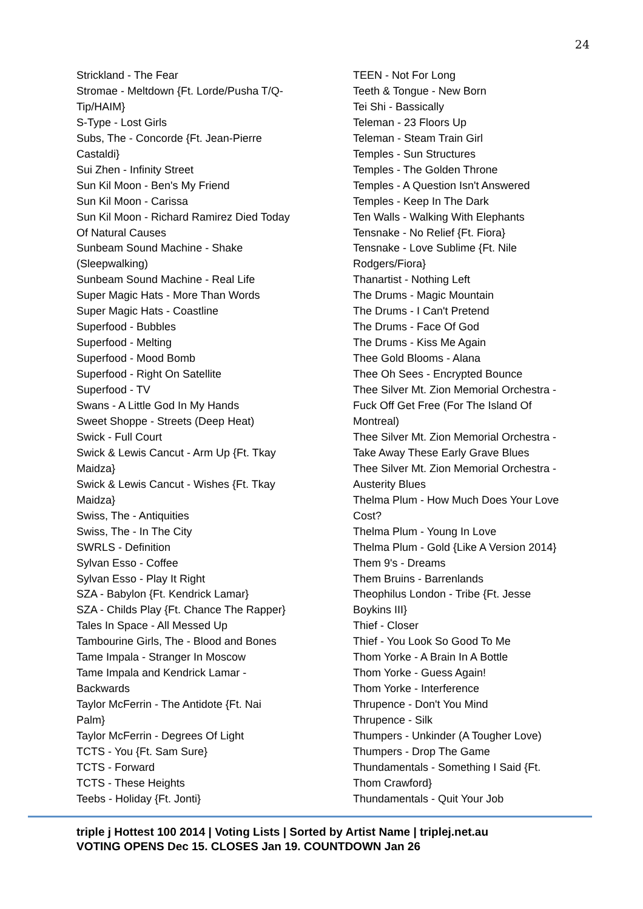24
Strickland - The Fear
Stromae - Meltdown {Ft. Lorde/Pusha T/Q-
Tip/HAIM}
S-Type - Lost Girls
Subs, The - Concorde {Ft. Jean-Pierre
Castaldi}
Sui Zhen - Infinity Street
Sun Kil Moon - Ben's My Friend
Sun Kil Moon - Carissa
Sun Kil Moon - Richard Ramirez Died Today
Of Natural Causes
Sunbeam Sound Machine - Shake
(Sleepwalking)
Sunbeam Sound Machine - Real Life
Super Magic Hats - More Than Words
Super Magic Hats - Coastline
Superfood - Bubbles
Superfood - Melting
Superfood - Mood Bomb
Superfood - Right On Satellite
Superfood - TV
Swans - A Little God In My Hands
Sweet Shoppe - Streets (Deep Heat)
Swick - Full Court
Swick & Lewis Cancut - Arm Up {Ft. Tkay
Maidza}
Swick & Lewis Cancut - Wishes {Ft. Tkay
Maidza}
Swiss, The - Antiquities
Swiss, The - In The City
SWRLS - Definition
Sylvan Esso - Coffee
Sylvan Esso - Play It Right
SZA - Babylon {Ft. Kendrick Lamar}
SZA - Childs Play {Ft. Chance The Rapper}
Tales In Space - All Messed Up
Tambourine Girls, The - Blood and Bones
Tame Impala - Stranger In Moscow
Tame Impala and Kendrick Lamar -
Backwards
Taylor McFerrin - The Antidote {Ft. Nai
Palm}
Taylor McFerrin - Degrees Of Light
TCTS - You {Ft. Sam Sure}
TCTS - Forward
TCTS - These Heights
Teebs - Holiday {Ft. Jonti}
TEEN - Not For Long
Teeth & Tongue - New Born
Tei Shi - Bassically
Teleman - 23 Floors Up
Teleman - Steam Train Girl
Temples - Sun Structures
Temples - The Golden Throne
Temples - A Question Isn't Answered
Temples - Keep In The Dark
Ten Walls - Walking With Elephants
Tensnake - No Relief {Ft. Fiora}
Tensnake - Love Sublime {Ft. Nile
Rodgers/Fiora}
Thanartist - Nothing Left
The Drums - Magic Mountain
The Drums - I Can't Pretend
The Drums - Face Of God
The Drums - Kiss Me Again
Thee Gold Blooms - Alana
Thee Oh Sees - Encrypted Bounce
Thee Silver Mt. Zion Memorial Orchestra -
Fuck Off Get Free (For The Island Of
Montreal)
Thee Silver Mt. Zion Memorial Orchestra -
Take Away These Early Grave Blues
Thee Silver Mt. Zion Memorial Orchestra -
Austerity Blues
Thelma Plum - How Much Does Your Love
Cost?
Thelma Plum - Young In Love
Thelma Plum - Gold {Like A Version 2014}
Them 9's - Dreams
Them Bruins - Barrenlands
Theophilus London - Tribe {Ft. Jesse
Boykins III}
Thief - Closer
Thief - You Look So Good To Me
Thom Yorke - A Brain In A Bottle
Thom Yorke - Guess Again!
Thom Yorke - Interference
Thrupence - Don't You Mind
Thrupence - Silk
Thumpers - Unkinder (A Tougher Love)
Thumpers - Drop The Game
Thundamentals - Something I Said {Ft.
Thom Crawford}
Thundamentals - Quit Your Job
triple j Hottest 100 2014 | Voting Lists | Sorted by Artist Name | triplej.net.au
VOTING OPENS Dec 15. CLOSES Jan 19. COUNTDOWN Jan 26